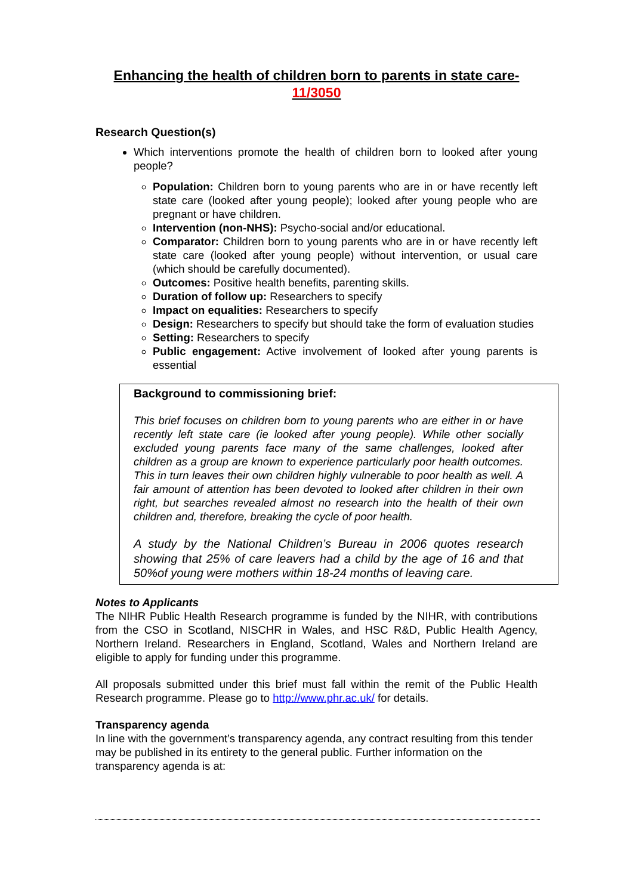Enhancing the health of children born to parents in state care- 11/3050
Research Question(s)
Which interventions promote the health of children born to looked after young people?
Population: Children born to young parents who are in or have recently left state care (looked after young people); looked after young people who are pregnant or have children.
Intervention (non-NHS): Psycho-social and/or educational.
Comparator: Children born to young parents who are in or have recently left state care (looked after young people) without intervention, or usual care (which should be carefully documented).
Outcomes: Positive health benefits, parenting skills.
Duration of follow up: Researchers to specify
Impact on equalities: Researchers to specify
Design: Researchers to specify but should take the form of evaluation studies
Setting: Researchers to specify
Public engagement: Active involvement of looked after young parents is essential
Background to commissioning brief:
This brief focuses on children born to young parents who are either in or have recently left state care (ie looked after young people). While other socially excluded young parents face many of the same challenges, looked after children as a group are known to experience particularly poor health outcomes. This in turn leaves their own children highly vulnerable to poor health as well. A fair amount of attention has been devoted to looked after children in their own right, but searches revealed almost no research into the health of their own children and, therefore, breaking the cycle of poor health.
A study by the National Children’s Bureau in 2006 quotes research showing that 25% of care leavers had a child by the age of 16 and that 50%of young were mothers within 18-24 months of leaving care.
Notes to Applicants
The NIHR Public Health Research programme is funded by the NIHR, with contributions from the CSO in Scotland, NISCHR in Wales, and HSC R&D, Public Health Agency, Northern Ireland. Researchers in England, Scotland, Wales and Northern Ireland are eligible to apply for funding under this programme.
All proposals submitted under this brief must fall within the remit of the Public Health Research programme. Please go to http://www.phr.ac.uk/ for details.
Transparency agenda
In line with the government’s transparency agenda, any contract resulting from this tender may be published in its entirety to the general public. Further information on the transparency agenda is at: